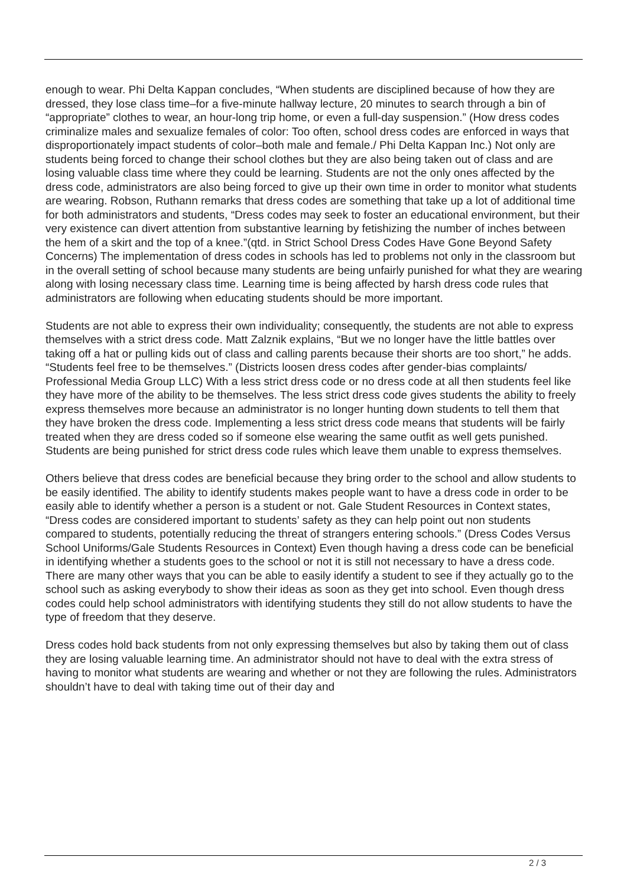enough to wear. Phi Delta Kappan concludes, “When students are disciplined because of how they are dressed, they lose class time–for a five-minute hallway lecture, 20 minutes to search through a bin of “appropriate” clothes to wear, an hour-long trip home, or even a full-day suspension.” (How dress codes criminalize males and sexualize females of color: Too often, school dress codes are enforced in ways that disproportionately impact students of color–both male and female./ Phi Delta Kappan Inc.) Not only are students being forced to change their school clothes but they are also being taken out of class and are losing valuable class time where they could be learning. Students are not the only ones affected by the dress code, administrators are also being forced to give up their own time in order to monitor what students are wearing. Robson, Ruthann remarks that dress codes are something that take up a lot of additional time for both administrators and students, “Dress codes may seek to foster an educational environment, but their very existence can divert attention from substantive learning by fetishizing the number of inches between the hem of a skirt and the top of a knee.”(qtd. in Strict School Dress Codes Have Gone Beyond Safety Concerns) The implementation of dress codes in schools has led to problems not only in the classroom but in the overall setting of school because many students are being unfairly punished for what they are wearing along with losing necessary class time. Learning time is being affected by harsh dress code rules that administrators are following when educating students should be more important.
Students are not able to express their own individuality; consequently, the students are not able to express themselves with a strict dress code. Matt Zalznik explains, “But we no longer have the little battles over taking off a hat or pulling kids out of class and calling parents because their shorts are too short,” he adds. “Students feel free to be themselves.” (Districts loosen dress codes after gender-bias complaints/ Professional Media Group LLC) With a less strict dress code or no dress code at all then students feel like they have more of the ability to be themselves. The less strict dress code gives students the ability to freely express themselves more because an administrator is no longer hunting down students to tell them that they have broken the dress code. Implementing a less strict dress code means that students will be fairly treated when they are dress coded so if someone else wearing the same outfit as well gets punished. Students are being punished for strict dress code rules which leave them unable to express themselves.
Others believe that dress codes are beneficial because they bring order to the school and allow students to be easily identified. The ability to identify students makes people want to have a dress code in order to be easily able to identify whether a person is a student or not. Gale Student Resources in Context states, “Dress codes are considered important to students’ safety as they can help point out non students compared to students, potentially reducing the threat of strangers entering schools.” (Dress Codes Versus School Uniforms/Gale Students Resources in Context) Even though having a dress code can be beneficial in identifying whether a students goes to the school or not it is still not necessary to have a dress code. There are many other ways that you can be able to easily identify a student to see if they actually go to the school such as asking everybody to show their ideas as soon as they get into school. Even though dress codes could help school administrators with identifying students they still do not allow students to have the type of freedom that they deserve.
Dress codes hold back students from not only expressing themselves but also by taking them out of class they are losing valuable learning time. An administrator should not have to deal with the extra stress of having to monitor what students are wearing and whether or not they are following the rules. Administrators shouldn’t have to deal with taking time out of their day and
2 / 3